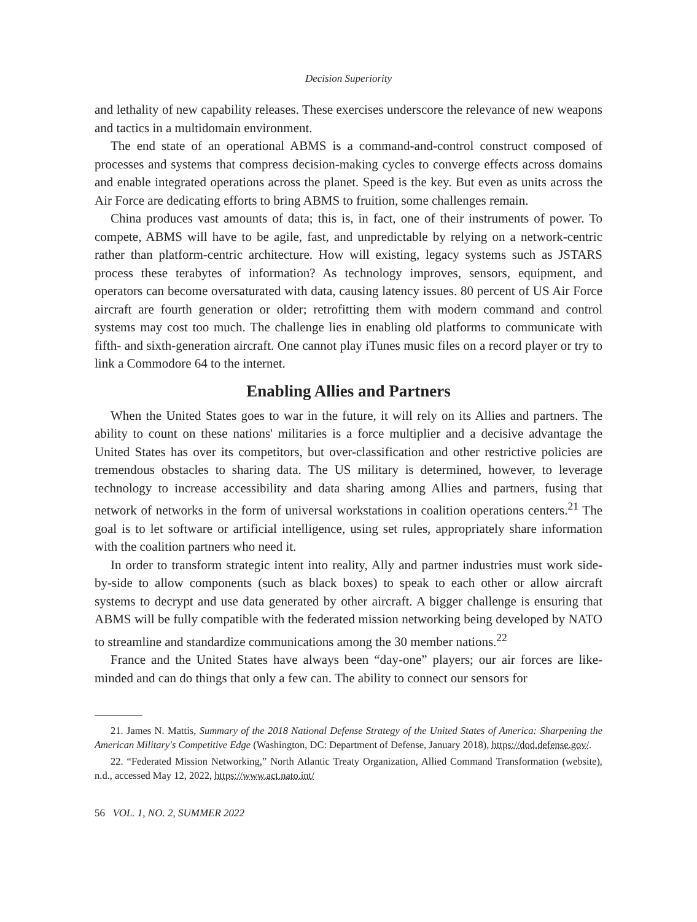Decision Superiority
and lethality of new capability releases. These exercises underscore the relevance of new weapons and tactics in a multidomain environment.
The end state of an operational ABMS is a command-and-control construct composed of processes and systems that compress decision-making cycles to converge effects across domains and enable integrated operations across the planet. Speed is the key. But even as units across the Air Force are dedicating efforts to bring ABMS to fruition, some challenges remain.
China produces vast amounts of data; this is, in fact, one of their instruments of power. To compete, ABMS will have to be agile, fast, and unpredictable by relying on a network-centric rather than platform-centric architecture. How will existing, legacy systems such as JSTARS process these terabytes of information? As technology improves, sensors, equipment, and operators can become oversaturated with data, causing latency issues. 80 percent of US Air Force aircraft are fourth generation or older; retrofitting them with modern command and control systems may cost too much. The challenge lies in enabling old platforms to communicate with fifth- and sixth-generation aircraft. One cannot play iTunes music files on a record player or try to link a Commodore 64 to the internet.
Enabling Allies and Partners
When the United States goes to war in the future, it will rely on its Allies and partners. The ability to count on these nations' militaries is a force multiplier and a decisive advantage the United States has over its competitors, but over-classification and other restrictive policies are tremendous obstacles to sharing data. The US military is determined, however, to leverage technology to increase accessibility and data sharing among Allies and partners, fusing that network of networks in the form of universal workstations in coalition operations centers.<sup>21</sup> The goal is to let software or artificial intelligence, using set rules, appropriately share information with the coalition partners who need it.
In order to transform strategic intent into reality, Ally and partner industries must work side-by-side to allow components (such as black boxes) to speak to each other or allow aircraft systems to decrypt and use data generated by other aircraft. A bigger challenge is ensuring that ABMS will be fully compatible with the federated mission networking being developed by NATO to streamline and standardize communications among the 30 member nations.<sup>22</sup>
France and the United States have always been “day-one” players; our air forces are like-minded and can do things that only a few can. The ability to connect our sensors for
21. James N. Mattis, Summary of the 2018 National Defense Strategy of the United States of America: Sharpening the American Military's Competitive Edge (Washington, DC: Department of Defense, January 2018), https://dod.defense.gov/.
22. “Federated Mission Networking,” North Atlantic Treaty Organization, Allied Command Transformation (website), n.d., accessed May 12, 2022, https://www.act.nato.int/
56 VOL. 1, NO. 2, SUMMER 2022